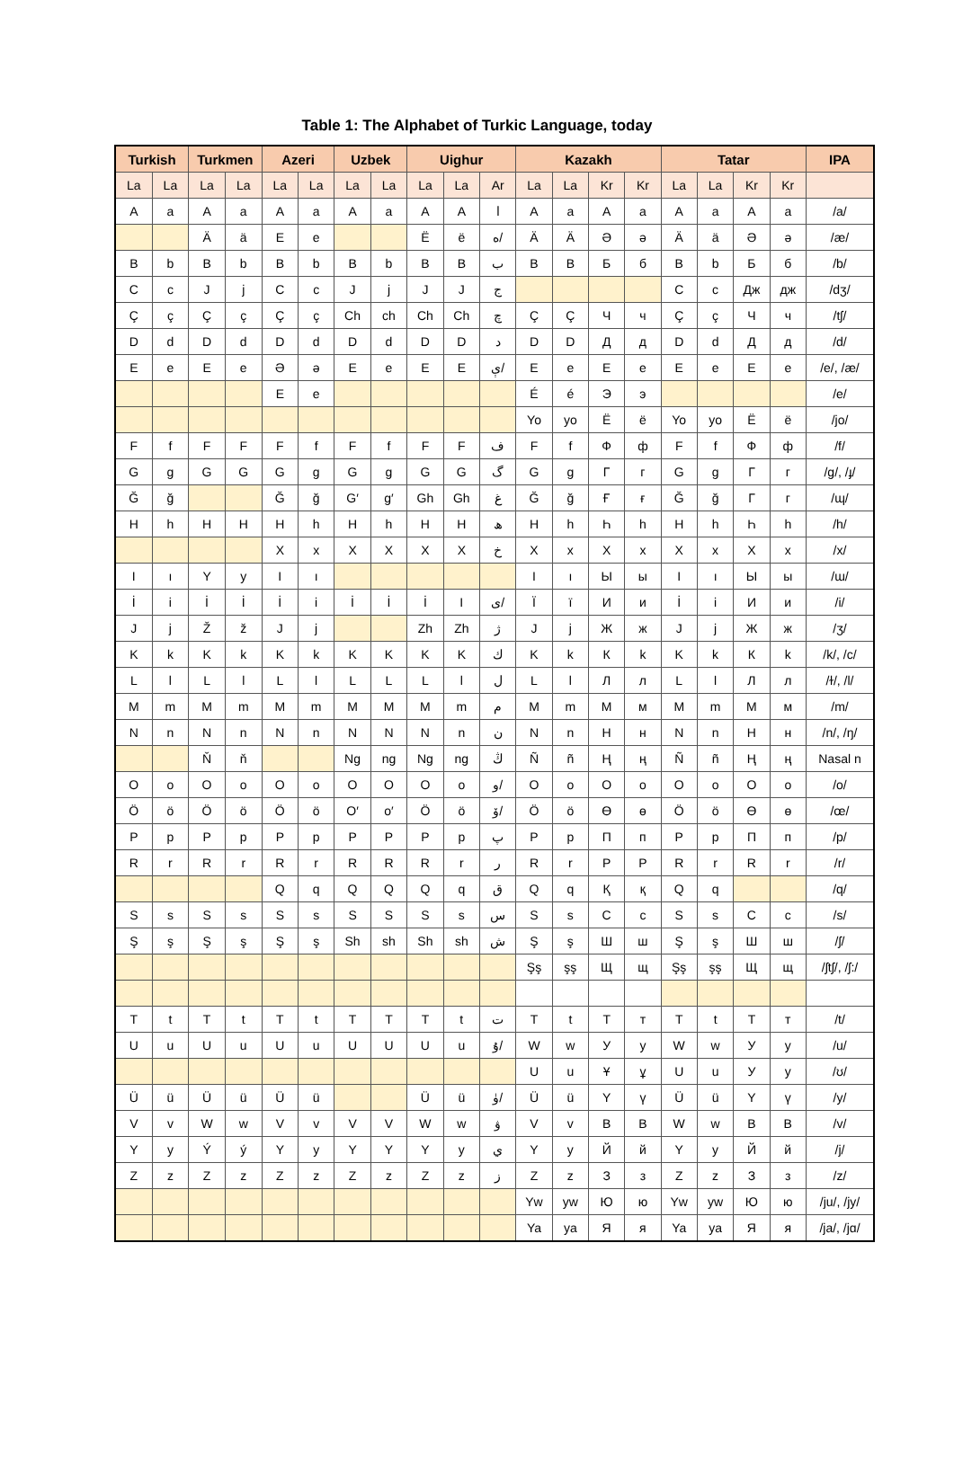Table 1: The Alphabet of Turkic Language, today
| Turkish | | Turkmen | | Azeri | | Uzbek | | Uighur | | | Kazakh | | | | Tatar | | | | IPA |
| --- | --- | --- | --- | --- | --- | --- | --- | --- | --- | --- | --- | --- | --- | --- | --- | --- | --- | --- | --- |
| La | La | La | La | La | La | La | La | La | La | Ar | La | La | Kr | Kr | La | La | Kr | Kr | |
| A | a | A | a | A | a | A | a | A | A | ا | A | a | А | а | A | a | А | а | /a/ |
| | | Ä | ä | E | e | | | Ë | ë | ە/ | Ä | Ä | Ә | ә | Ä | ä | Ә | ә | /æ/ |
| B | b | B | b | B | b | B | b | B | B | ب | B | B | Б | б | B | b | Б | б | /b/ |
| C | c | J | j | C | c | J | j | J | J | ج | | | | | C | c | Дж | дж | /dʒ/ |
| Ç | ç | Ç | ç | Ç | ç | Ch | ch | Ch | Ch | چ | Ç | Ç | Ч | ч | Ç | ç | Ч | ч | /tʃ/ |
| D | d | D | d | D | d | D | d | D | D | د | D | D | Д | д | D | d | Д | д | /d/ |
| E | e | E | e | Ə | ə | E | e | E | E | ې/ | E | e | E | e | E | e | E | e | /e/, /æ/ |
| | | | | E | e | | | | | | É | é | Э | э | | | | | /e/ |
| | | | | | | | | | | | Yo | yo | Ё | ё | Yo | yo | Ё | ё | /jo/ |
| F | f | F | F | F | f | F | f | F | F | ف | F | f | Ф | ф | F | f | Ф | ф | /f/ |
| G | g | G | G | G | g | G | g | G | G | گ | G | g | Г | г | G | g | Г | г | /g/, /ɟ/ |
| Ğ | ğ | | | Ğ | ğ | G′ | g′ | Gh | Gh | غ | Ğ | ğ | Ғ | ғ | Ğ | ğ | Г | г | /ɰ/ |
| H | h | H | H | H | h | H | h | H | H | ھ | H | h | Һ | һ | H | h | Һ | һ | /h/ |
| | | | | X | x | X | X | X | X | خ | X | x | X | x | X | x | X | x | /x/ |
| I | ı | Y | y | I | ı | | | | | | I | ı | Ы | ы | I | ı | Ы | ы | /ɯ/ |
| İ | i | İ | İ | İ | i | İ | İ | İ | I | ی/ | Ï | ï | И | и | İ | i | И | и | /i/ |
| J | j | Ž | ž | J | j | | | Zh | Zh | ژ | J | j | Ж | ж | J | j | Ж | ж | /ʒ/ |
| K | k | K | k | K | k | K | K | K | K | ك | K | k | К | k | K | k | К | k | /k/, /c/ |
| L | l | L | l | L | l | L | L | L | l | ل | L | l | Л | л | L | l | Л | л | /ɫ/, /l/ |
| M | m | M | m | M | m | M | M | M | m | م | M | m | M | м | M | m | M | м | /m/ |
| N | n | N | n | N | n | N | N | N | n | ن | N | n | Н | н | N | n | Н | н | /n/, /ŋ/ |
| | | Ň | ň | | | Ng | ng | Ng | ng | ڭ | Ñ | ñ | Ң | ң | Ñ | ñ | Ң | ң | Nasal n |
| O | o | O | o | O | o | O | O | O | o | و/ | O | o | O | o | O | o | O | o | /o/ |
| Ö | ö | Ö | ö | Ö | ö | O′ | o′ | Ö | ö | ۆ/ | Ö | ö | Ө | ө | Ö | ö | Ө | ө | /œ/ |
| P | p | P | p | P | p | P | P | P | p | پ | P | p | П | п | P | p | П | п | /p/ |
| R | r | R | r | R | r | R | R | R | r | ر | R | r | P | P | R | r | R | r | /r/ |
| | | | | Q | q | Q | Q | Q | q | ق | Q | q | Қ | қ | Q | q | | | /q/ |
| S | s | S | s | S | s | S | S | S | s | س | S | s | C | c | S | s | C | c | /s/ |
| Ş | ş | Ş | ş | Ş | ş | Sh | sh | Sh | sh | ش | Ş | ş | Ш | ш | Ş | ş | Ш | ш | /ʃ/ |
| | | | | | | | | | | | Şş | şş | Щ | щ | Şş | şş | Щ | щ | /ʃtʃ/, /ʃ:/ |
| T | t | T | t | T | t | T | T | T | t | ت | T | t | T | т | T | t | T | т | /t/ |
| U | u | U | u | U | u | U | U | U | u | ۇ/ | W | w | У | у | W | w | У | у | /u/ |
| | | | | | | | | | | | U | u | Ұ | ұ | U | u | У | у | /ʊ/ |
| Ü | ü | Ü | ü | Ü | ü | | | Ü | ü | ۈ/ | Ü | ü | Y | ү | Ü | ü | Y | ү | /y/ |
| V | v | W | w | V | v | V | V | W | w | ۋ | V | v | B | B | W | w | B | B | /v/ |
| Y | y | Ý | ý | Y | y | Y | Y | Y | y | ي | Y | y | Й | й | Y | y | Й | й | /j/ |
| Z | z | Z | z | Z | z | Z | z | Z | z | ز | Z | z | З | з | Z | z | З | з | /z/ |
| | | | | | | | | | | | Yw | yw | Ю | ю | Yw | yw | Ю | ю | /ju/, /jy/ |
| | | | | | | | | | | | Ya | ya | Я | я | Ya | ya | Я | я | /ja/, /jɑ/ |